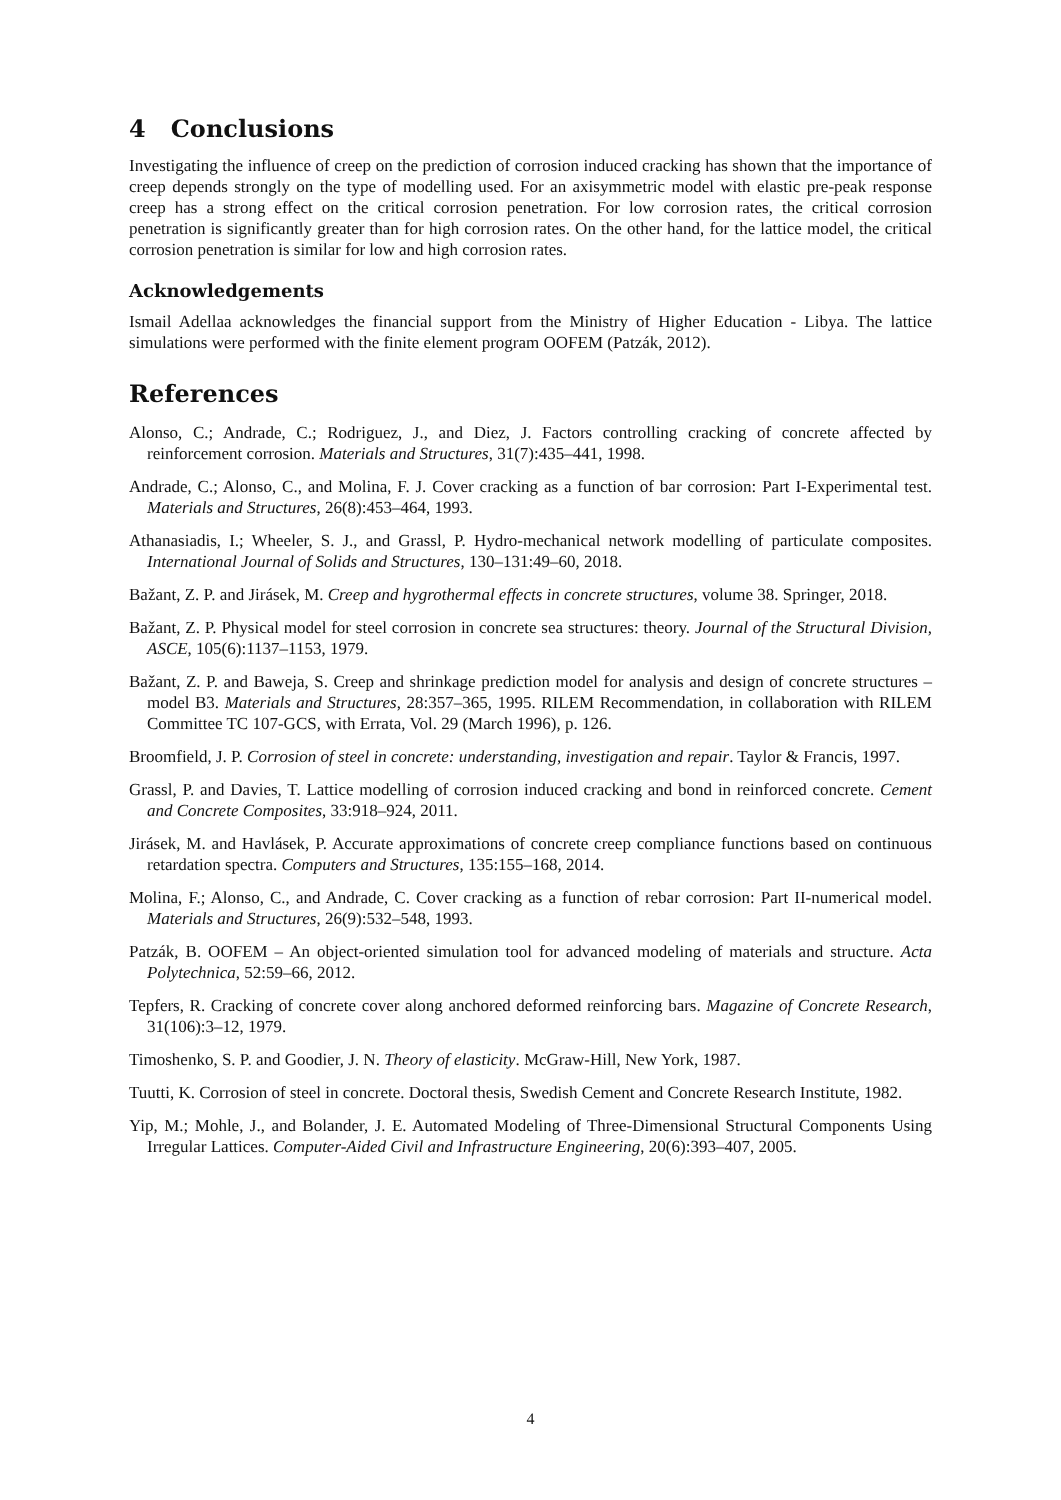4 Conclusions
Investigating the influence of creep on the prediction of corrosion induced cracking has shown that the importance of creep depends strongly on the type of modelling used. For an axisymmetric model with elastic pre-peak response creep has a strong effect on the critical corrosion penetration. For low corrosion rates, the critical corrosion penetration is significantly greater than for high corrosion rates. On the other hand, for the lattice model, the critical corrosion penetration is similar for low and high corrosion rates.
Acknowledgements
Ismail Adellaa acknowledges the financial support from the Ministry of Higher Education - Libya. The lattice simulations were performed with the finite element program OOFEM (Patzák, 2012).
References
Alonso, C.; Andrade, C.; Rodriguez, J., and Diez, J. Factors controlling cracking of concrete affected by reinforcement corrosion. Materials and Structures, 31(7):435–441, 1998.
Andrade, C.; Alonso, C., and Molina, F. J. Cover cracking as a function of bar corrosion: Part I-Experimental test. Materials and Structures, 26(8):453–464, 1993.
Athanasiadis, I.; Wheeler, S. J., and Grassl, P. Hydro-mechanical network modelling of particulate composites. International Journal of Solids and Structures, 130–131:49–60, 2018.
Bažant, Z. P. and Jirásek, M. Creep and hygrothermal effects in concrete structures, volume 38. Springer, 2018.
Bažant, Z. P. Physical model for steel corrosion in concrete sea structures: theory. Journal of the Structural Division, ASCE, 105(6):1137–1153, 1979.
Bažant, Z. P. and Baweja, S. Creep and shrinkage prediction model for analysis and design of concrete structures – model B3. Materials and Structures, 28:357–365, 1995. RILEM Recommendation, in collaboration with RILEM Committee TC 107-GCS, with Errata, Vol. 29 (March 1996), p. 126.
Broomfield, J. P. Corrosion of steel in concrete: understanding, investigation and repair. Taylor & Francis, 1997.
Grassl, P. and Davies, T. Lattice modelling of corrosion induced cracking and bond in reinforced concrete. Cement and Concrete Composites, 33:918–924, 2011.
Jirásek, M. and Havlásek, P. Accurate approximations of concrete creep compliance functions based on continuous retardation spectra. Computers and Structures, 135:155–168, 2014.
Molina, F.; Alonso, C., and Andrade, C. Cover cracking as a function of rebar corrosion: Part II-numerical model. Materials and Structures, 26(9):532–548, 1993.
Patzák, B. OOFEM – An object-oriented simulation tool for advanced modeling of materials and structure. Acta Polytechnica, 52:59–66, 2012.
Tepfers, R. Cracking of concrete cover along anchored deformed reinforcing bars. Magazine of Concrete Research, 31(106):3–12, 1979.
Timoshenko, S. P. and Goodier, J. N. Theory of elasticity. McGraw-Hill, New York, 1987.
Tuutti, K. Corrosion of steel in concrete. Doctoral thesis, Swedish Cement and Concrete Research Institute, 1982.
Yip, M.; Mohle, J., and Bolander, J. E. Automated Modeling of Three-Dimensional Structural Components Using Irregular Lattices. Computer-Aided Civil and Infrastructure Engineering, 20(6):393–407, 2005.
4